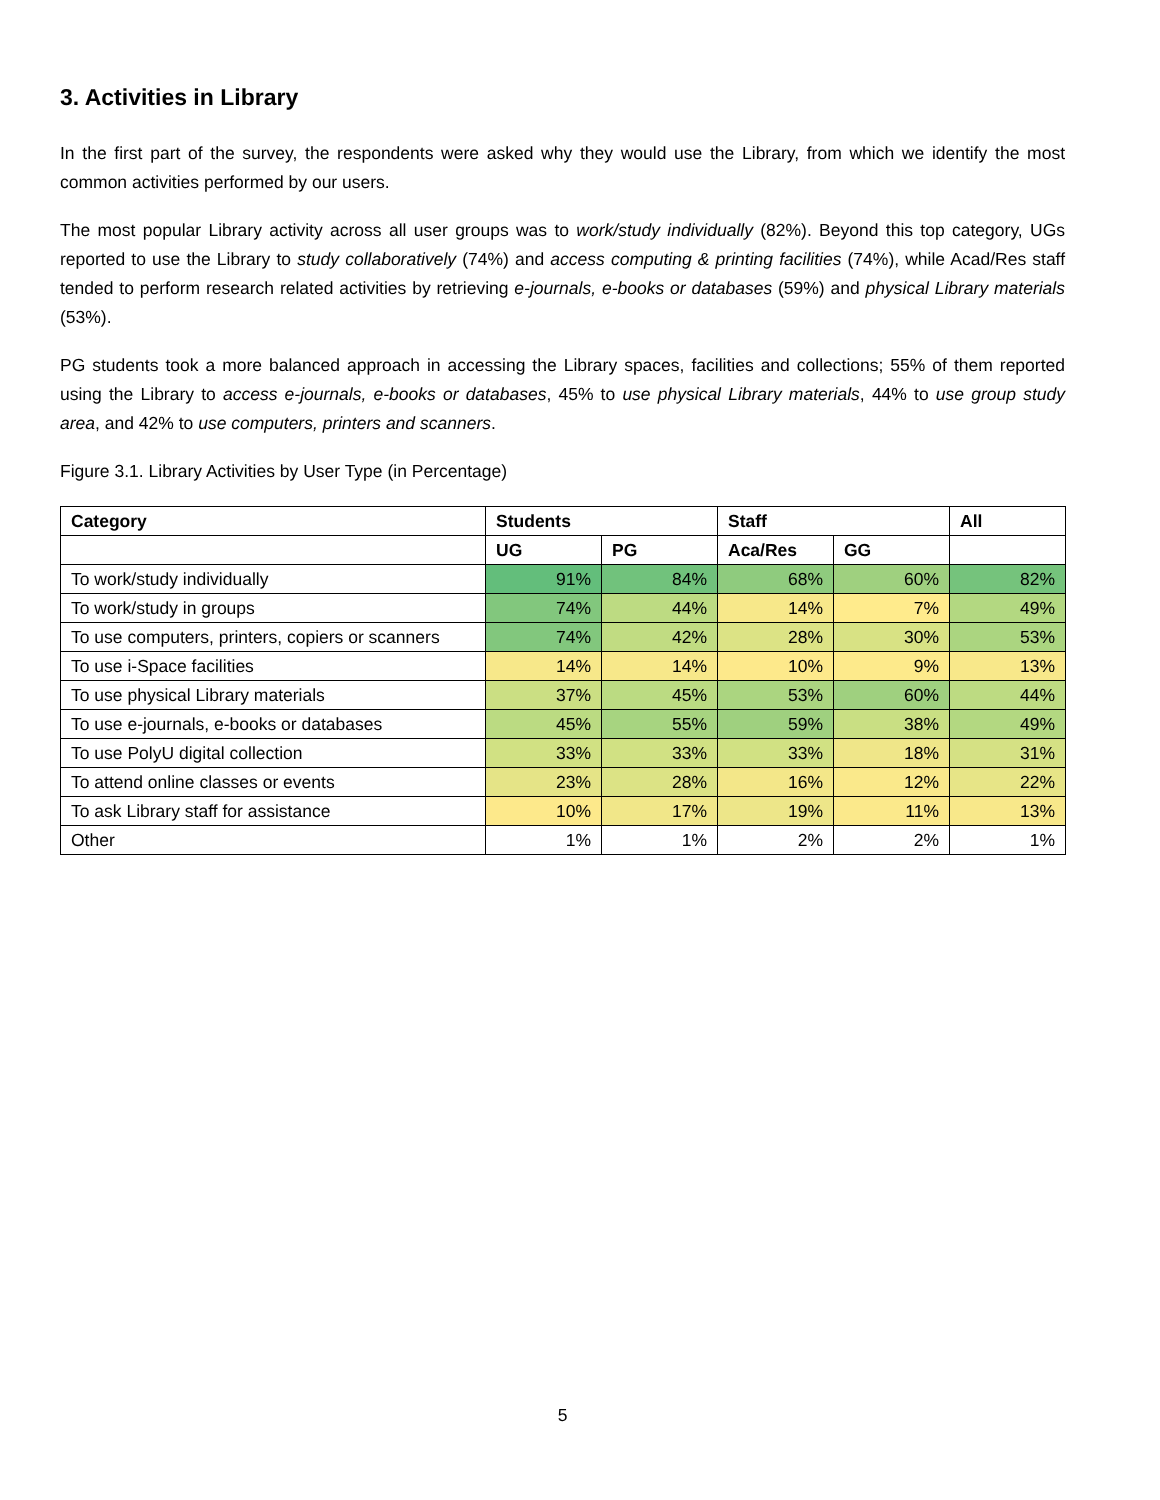3. Activities in Library
In the first part of the survey, the respondents were asked why they would use the Library, from which we identify the most common activities performed by our users.
The most popular Library activity across all user groups was to work/study individually (82%). Beyond this top category, UGs reported to use the Library to study collaboratively (74%) and access computing & printing facilities (74%), while Acad/Res staff tended to perform research related activities by retrieving e-journals, e-books or databases (59%) and physical Library materials (53%).
PG students took a more balanced approach in accessing the Library spaces, facilities and collections; 55% of them reported using the Library to access e-journals, e-books or databases, 45% to use physical Library materials, 44% to use group study area, and 42% to use computers, printers and scanners.
Figure 3.1. Library Activities by User Type (in Percentage)
| Category | Students | | Staff | | All |
| --- | --- | --- | --- | --- | --- |
| | UG | PG | Aca/Res | GG | |
| To work/study individually | 91% | 84% | 68% | 60% | 82% |
| To work/study in groups | 74% | 44% | 14% | 7% | 49% |
| To use computers, printers, copiers or scanners | 74% | 42% | 28% | 30% | 53% |
| To use i-Space facilities | 14% | 14% | 10% | 9% | 13% |
| To use physical Library materials | 37% | 45% | 53% | 60% | 44% |
| To use e-journals, e-books or databases | 45% | 55% | 59% | 38% | 49% |
| To use PolyU digital collection | 33% | 33% | 33% | 18% | 31% |
| To attend online classes or events | 23% | 28% | 16% | 12% | 22% |
| To ask Library staff for assistance | 10% | 17% | 19% | 11% | 13% |
| Other | 1% | 1% | 2% | 2% | 1% |
5